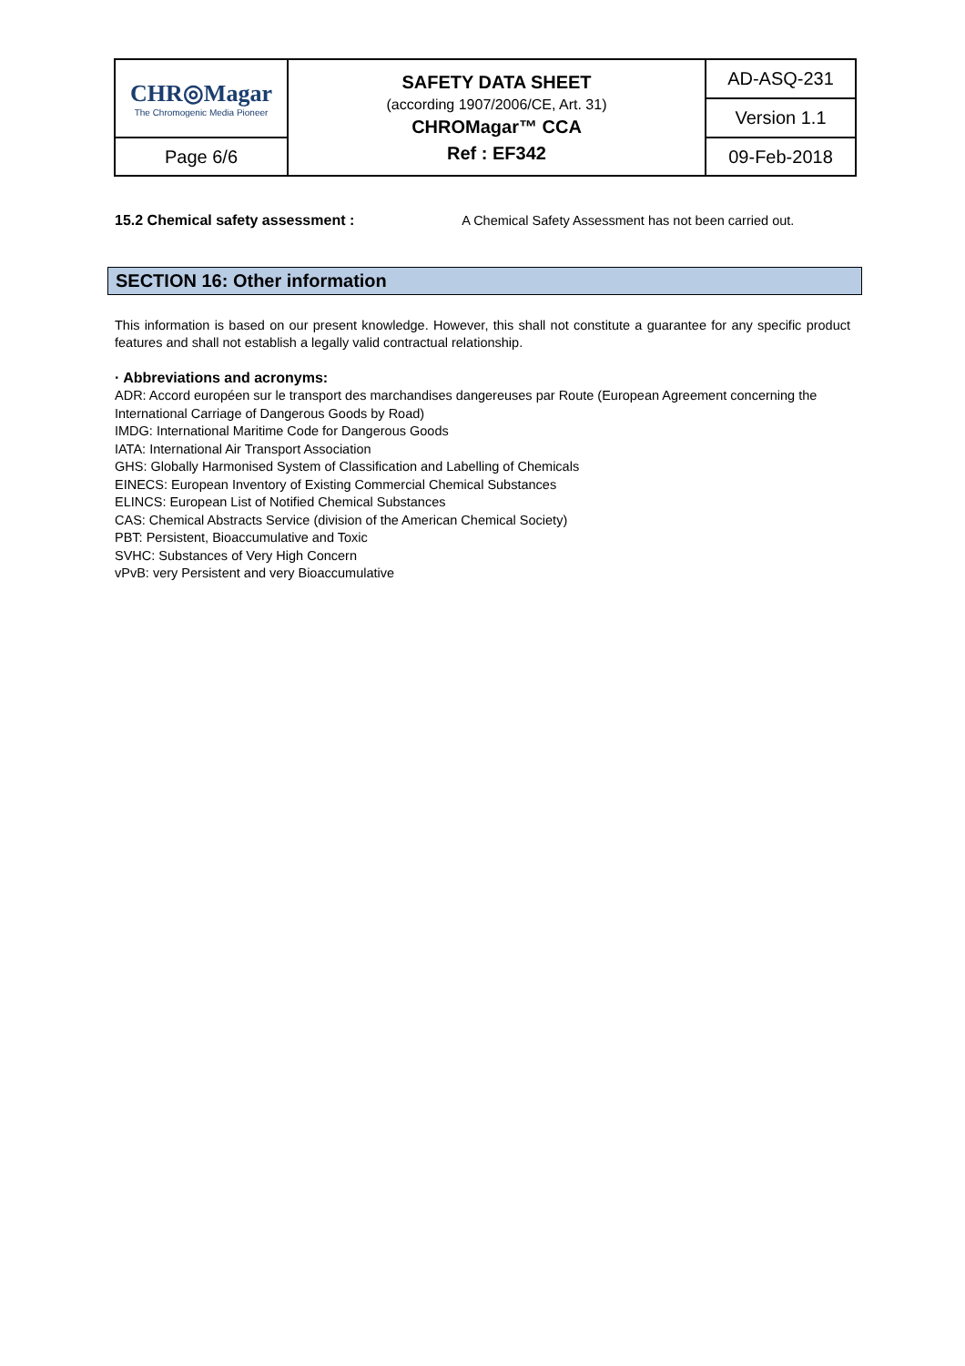| CHR◎Magar The Chromogenic Media Pioneer | SAFETY DATA SHEET (according 1907/2006/CE, Art. 31) CHROMagar™ CCA Ref : EF342 | AD-ASQ-231 |
| | | Version 1.1 |
| Page 6/6 | | 09-Feb-2018 |
15.2 Chemical safety assessment : A Chemical Safety Assessment has not been carried out.
SECTION 16: Other information
This information is based on our present knowledge. However, this shall not constitute a guarantee for any specific product features and shall not establish a legally valid contractual relationship.
· Abbreviations and acronyms:
ADR: Accord européen sur le transport des marchandises dangereuses par Route (European Agreement concerning the International Carriage of Dangerous Goods by Road)
IMDG: International Maritime Code for Dangerous Goods
IATA: International Air Transport Association
GHS: Globally Harmonised System of Classification and Labelling of Chemicals
EINECS: European Inventory of Existing Commercial Chemical Substances
ELINCS: European List of Notified Chemical Substances
CAS: Chemical Abstracts Service (division of the American Chemical Society)
PBT: Persistent, Bioaccumulative and Toxic
SVHC: Substances of Very High Concern
vPvB: very Persistent and very Bioaccumulative